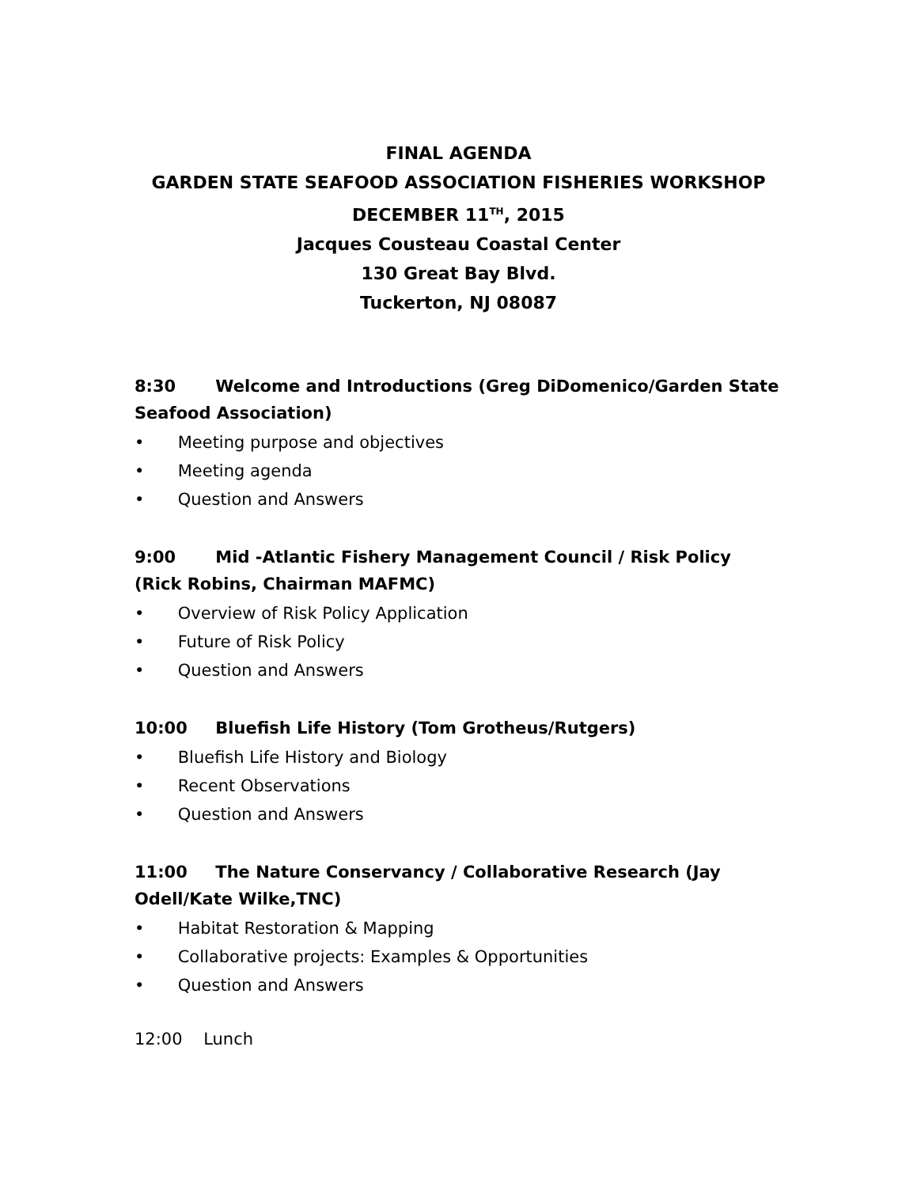FINAL AGENDA
GARDEN STATE SEAFOOD ASSOCIATION FISHERIES WORKSHOP
DECEMBER 11<sup>TH</sup>, 2015
Jacques Cousteau Coastal Center
130 Great Bay Blvd.
Tuckerton, NJ 08087
8:30 Welcome and Introductions (Greg DiDomenico/Garden State Seafood Association)
• Meeting purpose and objectives
• Meeting agenda
• Question and Answers
9:00 Mid -Atlantic Fishery Management Council / Risk Policy (Rick Robins, Chairman MAFMC)
• Overview of Risk Policy Application
• Future of Risk Policy
• Question and Answers
10:00 Bluefish Life History (Tom Grotheus/Rutgers)
• Bluefish Life History and Biology
• Recent Observations
• Question and Answers
11:00 The Nature Conservancy / Collaborative Research (Jay Odell/Kate Wilke,TNC)
• Habitat Restoration & Mapping
• Collaborative projects: Examples & Opportunities
• Question and Answers
12:00 Lunch